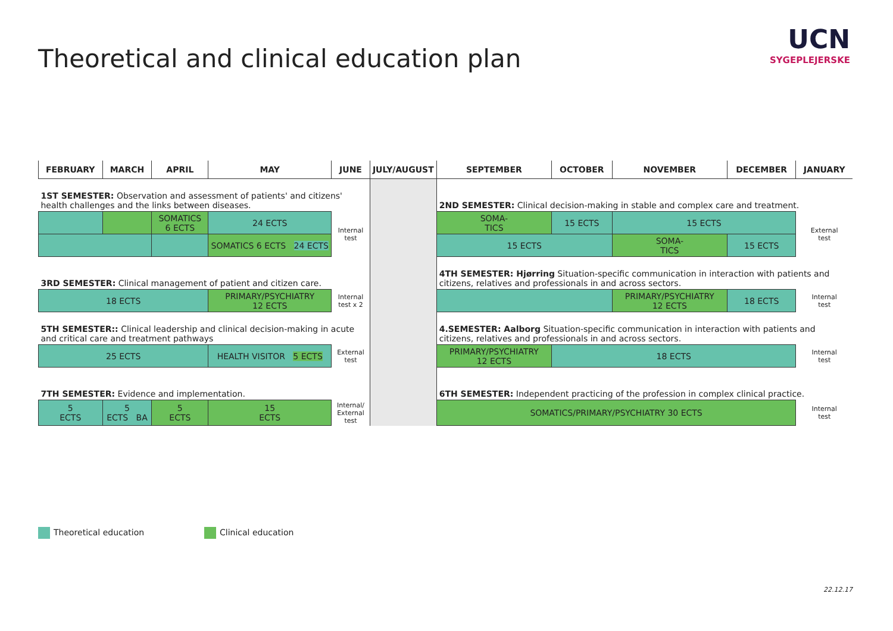Theoretical and clinical education plan
UCN
SYGEPLEJERSKE
| FEBRUARY | MARCH | APRIL | MAY | JUNE | JULY/AUGUST | SEPTEMBER | OCTOBER | NOVEMBER | DECEMBER | JANUARY |
| --- | --- | --- | --- | --- | --- | --- | --- | --- | --- | --- |
| 1ST SEMESTER: Observation and assessment of patients' and citizens' health challenges and the links between diseases. | | | | | | 2ND SEMESTER: Clinical decision-making in stable and complex care and treatment. | | | | |
| | | SOMATICS 6 ECTS | 24 ECTS | Internal test | | SOMA- TICS | 15 ECTS | 15 ECTS | | External test |
| | | | SOMATICS 6 ECTS 24 ECTS | | | 15 ECTS | | SOMA- TICS | 15 ECTS | |
| 3RD SEMESTER: Clinical management of patient and citizen care. | | | | | | 4TH SEMESTER: Hjørring Situation-specific communication in interaction with patients and citizens, relatives and professionals in and across sectors. | | | | |
| 18 ECTS | | | PRIMARY/PSYCHIATRY 12 ECTS | Internal test x 2 | | | | PRIMARY/PSYCHIATRY 12 ECTS | 18 ECTS | Internal test |
| 5TH SEMESTER:: Clinical leadership and clinical decision-making in acute and critical care and treatment pathways | | | | | | 4.SEMESTER: Aalborg Situation-specific communication in interaction with patients and citizens, relatives and professionals in and across sectors. | | | | |
| 25 ECTS | | | HEALTH VISITOR 5 ECTS | External test | | PRIMARY/PSYCHIATRY 12 ECTS | 18 ECTS | | | Internal test |
| 7TH SEMESTER: Evidence and implementation. | | | | | | 6TH SEMESTER: Independent practicing of the profession in complex clinical practice. | | | | |
| 5 ECTS | 5 ECTS BA | 5 ECTS | 15 ECTS | Internal/ External test | | SOMATICS/PRIMARY/PSYCHIATRY 30 ECTS | | | | Internal test |
Theoretical education Clinical education
22.12.17